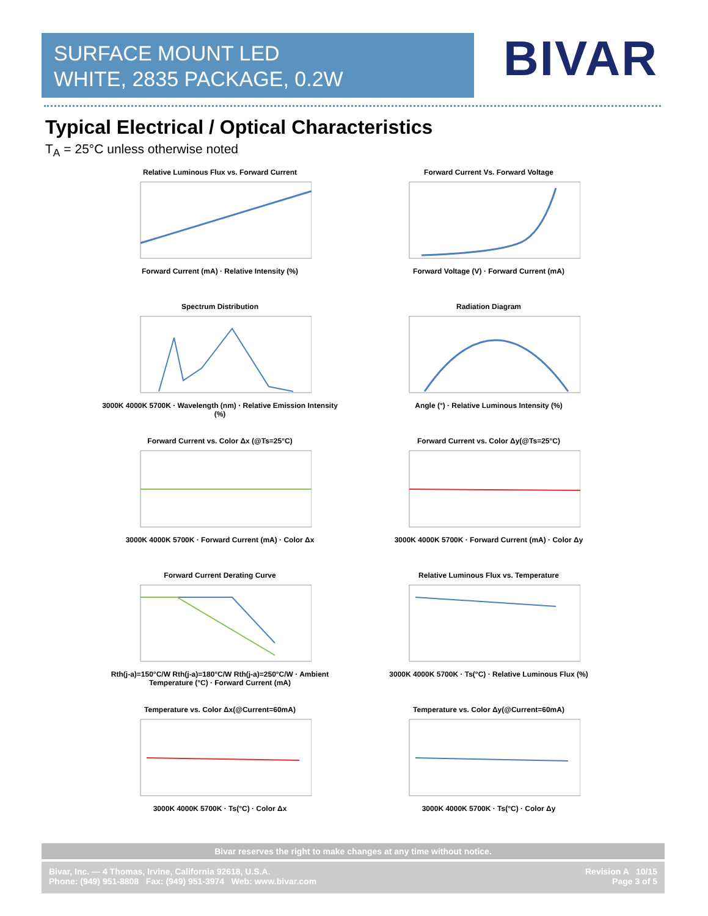SURFACE MOUNT LED
WHITE, 2835 PACKAGE, 0.2W
BIVAR
Typical Electrical / Optical Characteristics
T<sub>A</sub> = 25°C unless otherwise noted
Relative Luminous Flux vs. Forward CurrentForward Current (mA) · Relative Intensity (%)
Forward Current Vs. Forward VoltageForward Voltage (V) · Forward Current (mA)
Spectrum Distribution3000K 4000K 5700K · Wavelength (nm) · Relative Emission Intensity (%)
Radiation DiagramAngle (°) · Relative Luminous Intensity (%)
Forward Current vs. Color Δx (@Ts=25°C)3000K 4000K 5700K · Forward Current (mA) · Color Δx
Forward Current vs. Color Δy(@Ts=25°C)3000K 4000K 5700K · Forward Current (mA) · Color Δy
Forward Current Derating CurveRth(j-a)=150°C/W Rth(j-a)=180°C/W Rth(j-a)=250°C/W · Ambient Temperature (°C) · Forward Current (mA)
Relative Luminous Flux vs. Temperature3000K 4000K 5700K · Ts(°C) · Relative Luminous Flux (%)
Temperature vs. Color Δx(@Current=60mA)3000K 4000K 5700K · Ts(°C) · Color Δx
Temperature vs. Color Δy(@Current=60mA)3000K 4000K 5700K · Ts(°C) · Color Δy
Bivar reserves the right to make changes at any time without notice.
Bivar, Inc. — 4 Thomas, Irvine, California 92618, U.S.A.
Phone: (949) 951-8808 Fax: (949) 951-3974 Web: www.bivar.com
Revision A 10/15
Page 3 of 5